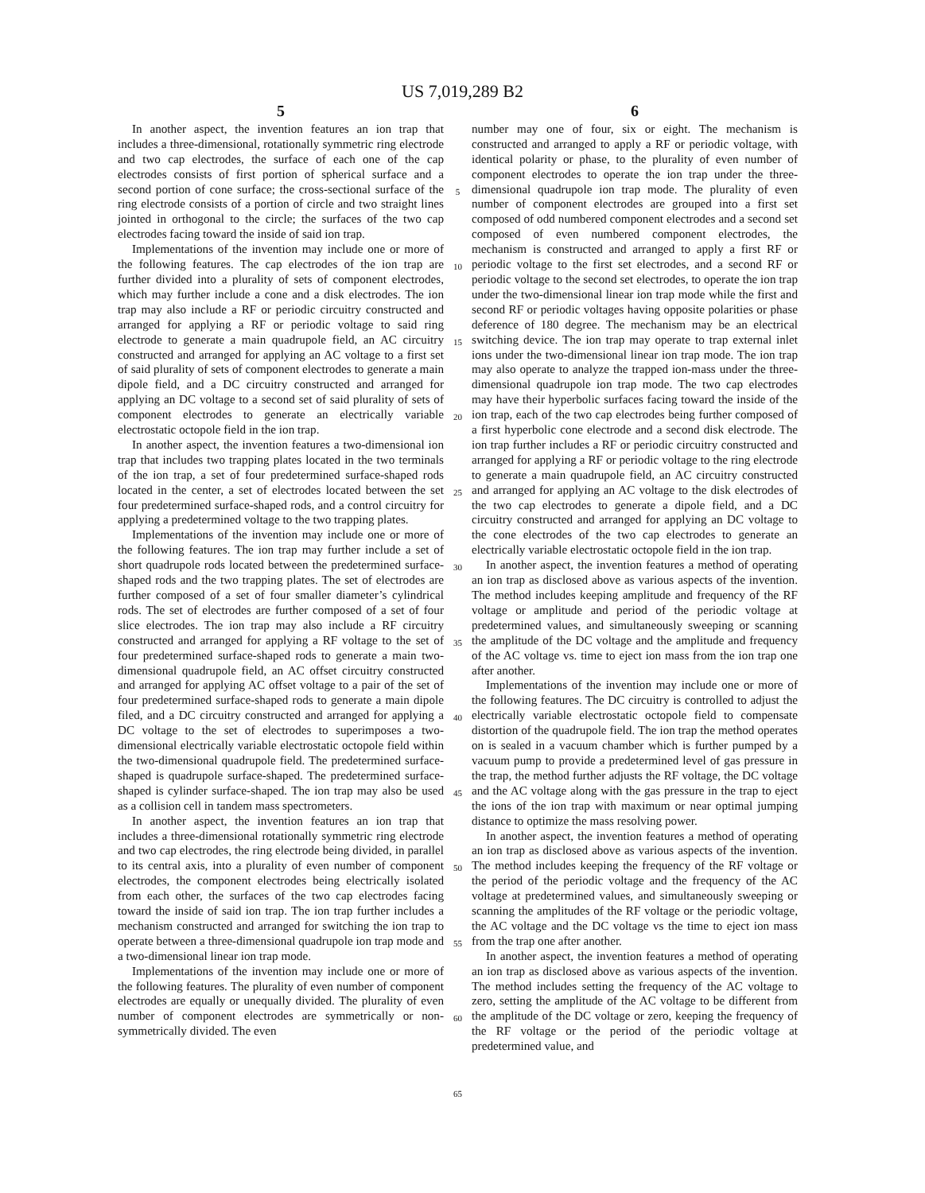US 7,019,289 B2
5
In another aspect, the invention features an ion trap that includes a three-dimensional, rotationally symmetric ring electrode and two cap electrodes, the surface of each one of the cap electrodes consists of first portion of spherical surface and a second portion of cone surface; the cross-sectional surface of the ring electrode consists of a portion of circle and two straight lines jointed in orthogonal to the circle; the surfaces of the two cap electrodes facing toward the inside of said ion trap.
Implementations of the invention may include one or more of the following features. The cap electrodes of the ion trap are further divided into a plurality of sets of component electrodes, which may further include a cone and a disk electrodes. The ion trap may also include a RF or periodic circuitry constructed and arranged for applying a RF or periodic voltage to said ring electrode to generate a main quadrupole field, an AC circuitry constructed and arranged for applying an AC voltage to a first set of said plurality of sets of component electrodes to generate a main dipole field, and a DC circuitry constructed and arranged for applying an DC voltage to a second set of said plurality of sets of component electrodes to generate an electrically variable electrostatic octopole field in the ion trap.
In another aspect, the invention features a two-dimensional ion trap that includes two trapping plates located in the two terminals of the ion trap, a set of four predetermined surface-shaped rods located in the center, a set of electrodes located between the set four predetermined surface-shaped rods, and a control circuitry for applying a predetermined voltage to the two trapping plates.
Implementations of the invention may include one or more of the following features. The ion trap may further include a set of short quadrupole rods located between the predetermined surface-shaped rods and the two trapping plates. The set of electrodes are further composed of a set of four smaller diameter’s cylindrical rods. The set of electrodes are further composed of a set of four slice electrodes. The ion trap may also include a RF circuitry constructed and arranged for applying a RF voltage to the set of four predetermined surface-shaped rods to generate a main two-dimensional quadrupole field, an AC offset circuitry constructed and arranged for applying AC offset voltage to a pair of the set of four predetermined surface-shaped rods to generate a main dipole filed, and a DC circuitry constructed and arranged for applying a DC voltage to the set of electrodes to superimposes a two-dimensional electrically variable electrostatic octopole field within the two-dimensional quadrupole field. The predetermined surface-shaped is quadrupole surface-shaped. The predetermined surface-shaped is cylinder surface-shaped. The ion trap may also be used as a collision cell in tandem mass spectrometers.
In another aspect, the invention features an ion trap that includes a three-dimensional rotationally symmetric ring electrode and two cap electrodes, the ring electrode being divided, in parallel to its central axis, into a plurality of even number of component electrodes, the component electrodes being electrically isolated from each other, the surfaces of the two cap electrodes facing toward the inside of said ion trap. The ion trap further includes a mechanism constructed and arranged for switching the ion trap to operate between a three-dimensional quadrupole ion trap mode and a two-dimensional linear ion trap mode.
Implementations of the invention may include one or more of the following features. The plurality of even number of component electrodes are equally or unequally divided. The plurality of even number of component electrodes are symmetrically or non-symmetrically divided. The even
5
10
15
20
25
30
35
40
45
50
55
60
65
6
number may one of four, six or eight. The mechanism is constructed and arranged to apply a RF or periodic voltage, with identical polarity or phase, to the plurality of even number of component electrodes to operate the ion trap under the three-dimensional quadrupole ion trap mode. The plurality of even number of component electrodes are grouped into a first set composed of odd numbered component electrodes and a second set composed of even numbered component electrodes, the mechanism is constructed and arranged to apply a first RF or periodic voltage to the first set electrodes, and a second RF or periodic voltage to the second set electrodes, to operate the ion trap under the two-dimensional linear ion trap mode while the first and second RF or periodic voltages having opposite polarities or phase deference of 180 degree. The mechanism may be an electrical switching device. The ion trap may operate to trap external inlet ions under the two-dimensional linear ion trap mode. The ion trap may also operate to analyze the trapped ion-mass under the three-dimensional quadrupole ion trap mode. The two cap electrodes may have their hyperbolic surfaces facing toward the inside of the ion trap, each of the two cap electrodes being further composed of a first hyperbolic cone electrode and a second disk electrode. The ion trap further includes a RF or periodic circuitry constructed and arranged for applying a RF or periodic voltage to the ring electrode to generate a main quadrupole field, an AC circuitry constructed and arranged for applying an AC voltage to the disk electrodes of the two cap electrodes to generate a dipole field, and a DC circuitry constructed and arranged for applying an DC voltage to the cone electrodes of the two cap electrodes to generate an electrically variable electrostatic octopole field in the ion trap.
In another aspect, the invention features a method of operating an ion trap as disclosed above as various aspects of the invention. The method includes keeping amplitude and frequency of the RF voltage or amplitude and period of the periodic voltage at predetermined values, and simultaneously sweeping or scanning the amplitude of the DC voltage and the amplitude and frequency of the AC voltage vs. time to eject ion mass from the ion trap one after another.
Implementations of the invention may include one or more of the following features. The DC circuitry is controlled to adjust the electrically variable electrostatic octopole field to compensate distortion of the quadrupole field. The ion trap the method operates on is sealed in a vacuum chamber which is further pumped by a vacuum pump to provide a predetermined level of gas pressure in the trap, the method further adjusts the RF voltage, the DC voltage and the AC voltage along with the gas pressure in the trap to eject the ions of the ion trap with maximum or near optimal jumping distance to optimize the mass resolving power.
In another aspect, the invention features a method of operating an ion trap as disclosed above as various aspects of the invention. The method includes keeping the frequency of the RF voltage or the period of the periodic voltage and the frequency of the AC voltage at predetermined values, and simultaneously sweeping or scanning the amplitudes of the RF voltage or the periodic voltage, the AC voltage and the DC voltage vs the time to eject ion mass from the trap one after another.
In another aspect, the invention features a method of operating an ion trap as disclosed above as various aspects of the invention. The method includes setting the frequency of the AC voltage to zero, setting the amplitude of the AC voltage to be different from the amplitude of the DC voltage or zero, keeping the frequency of the RF voltage or the period of the periodic voltage at predetermined value, and